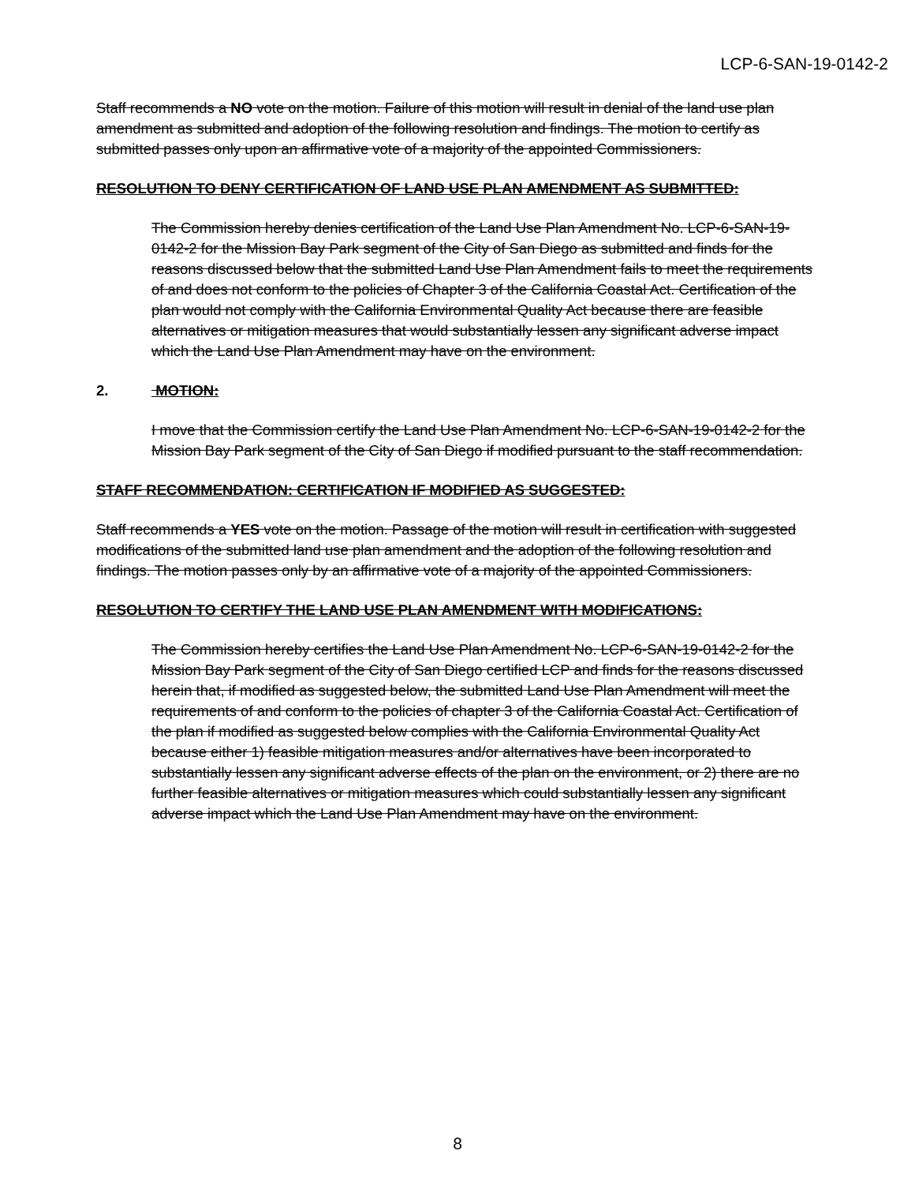LCP-6-SAN-19-0142-2
Staff recommends a NO vote on the motion. Failure of this motion will result in denial of the land use plan amendment as submitted and adoption of the following resolution and findings. The motion to certify as submitted passes only upon an affirmative vote of a majority of the appointed Commissioners.
RESOLUTION TO DENY CERTIFICATION OF LAND USE PLAN AMENDMENT AS SUBMITTED:
The Commission hereby denies certification of the Land Use Plan Amendment No. LCP-6-SAN-19-0142-2 for the Mission Bay Park segment of the City of San Diego as submitted and finds for the reasons discussed below that the submitted Land Use Plan Amendment fails to meet the requirements of and does not conform to the policies of Chapter 3 of the California Coastal Act. Certification of the plan would not comply with the California Environmental Quality Act because there are feasible alternatives or mitigation measures that would substantially lessen any significant adverse impact which the Land Use Plan Amendment may have on the environment.
2. MOTION:
I move that the Commission certify the Land Use Plan Amendment No. LCP-6-SAN-19-0142-2 for the Mission Bay Park segment of the City of San Diego if modified pursuant to the staff recommendation.
STAFF RECOMMENDATION: CERTIFICATION IF MODIFIED AS SUGGESTED:
Staff recommends a YES vote on the motion. Passage of the motion will result in certification with suggested modifications of the submitted land use plan amendment and the adoption of the following resolution and findings. The motion passes only by an affirmative vote of a majority of the appointed Commissioners.
RESOLUTION TO CERTIFY THE LAND USE PLAN AMENDMENT WITH MODIFICATIONS:
The Commission hereby certifies the Land Use Plan Amendment No. LCP-6-SAN-19-0142-2 for the Mission Bay Park segment of the City of San Diego certified LCP and finds for the reasons discussed herein that, if modified as suggested below, the submitted Land Use Plan Amendment will meet the requirements of and conform to the policies of chapter 3 of the California Coastal Act. Certification of the plan if modified as suggested below complies with the California Environmental Quality Act because either 1) feasible mitigation measures and/or alternatives have been incorporated to substantially lessen any significant adverse effects of the plan on the environment, or 2) there are no further feasible alternatives or mitigation measures which could substantially lessen any significant adverse impact which the Land Use Plan Amendment may have on the environment.
8